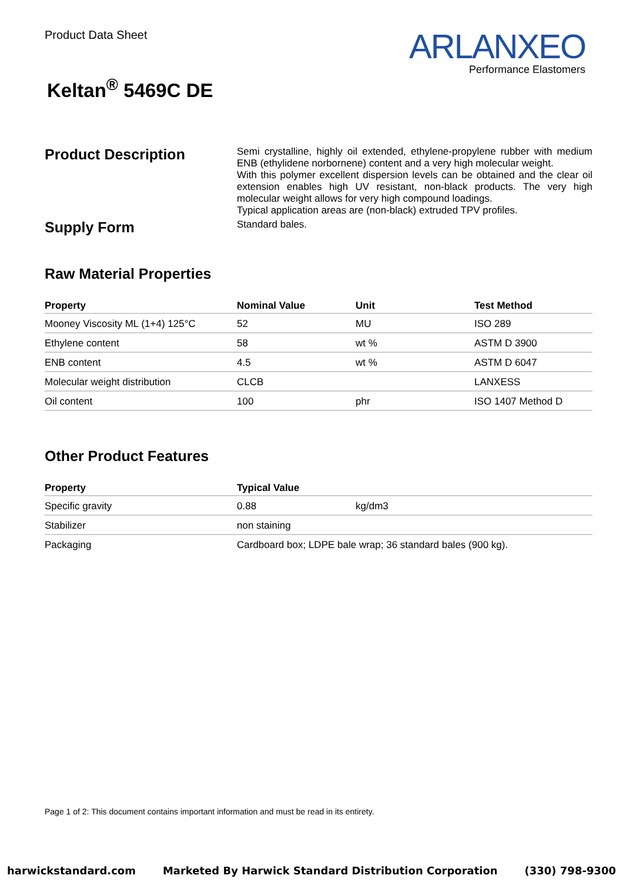Product Data Sheet
ARLANXEO
Performance Elastomers
Keltan<sup>®</sup> 5469C DE
Product Description
Semi crystalline, highly oil extended, ethylene-propylene rubber with medium ENB (ethylidene norbornene) content and a very high molecular weight.
With this polymer excellent dispersion levels can be obtained and the clear oil extension enables high UV resistant, non-black products. The very high molecular weight allows for very high compound loadings.
Typical application areas are (non-black) extruded TPV profiles.
Supply Form
Standard bales.
Raw Material Properties
| Property | Nominal Value | Unit | Test Method |
| --- | --- | --- | --- |
| Mooney Viscosity ML (1+4) 125°C | 52 | MU | ISO 289 |
| Ethylene content | 58 | wt % | ASTM D 3900 |
| ENB content | 4.5 | wt % | ASTM D 6047 |
| Molecular weight distribution | CLCB | | LANXESS |
| Oil content | 100 | phr | ISO 1407 Method D |
Other Product Features
| Property | Typical Value | |
| --- | --- | --- |
| Specific gravity | 0.88 | kg/dm3 |
| Stabilizer | non staining | |
| Packaging | Cardboard box; LDPE bale wrap; 36 standard bales (900 kg). | |
Page 1 of 2: This document contains important information and must be read in its entirety.
harwickstandard.com Marketed By Harwick Standard Distribution Corporation (330) 798-9300